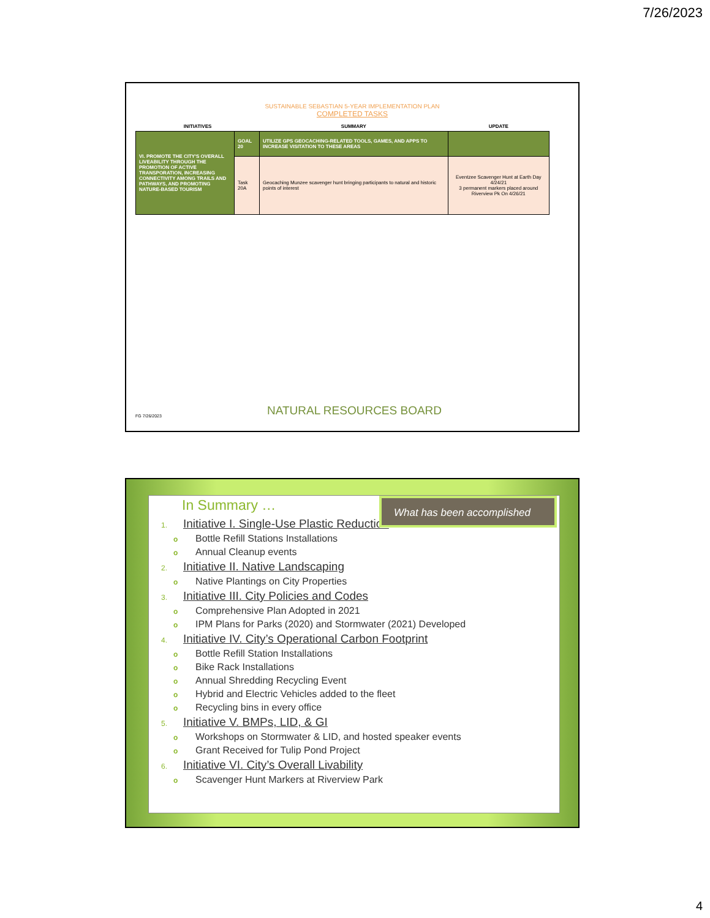7/26/2023
SUSTAINABLE SEBASTIAN 5-YEAR IMPLEMENTATION PLAN
COMPLETED TASKS
| INITIATIVES | | SUMMARY | UPDATE |
| --- | --- | --- | --- |
| VI. PROMOTE THE CITY'S OVERALL LIVEABILITY THROUGH THE PROMOTION OF ACTIVE TRANSPORATION, INCREASING CONNECTIVITY AMONG TRAILS AND PATHWAYS, AND PROMOTING NATURE-BASED TOURISM | GOAL 20 | UTILIZE GPS GEOCACHING-RELATED TOOLS, GAMES, AND APPS TO INCREASE VISITATION TO THESE AREAS | |
| | Task 20A | Geocaching Munzee scavenger hunt bringing participants to natural and historic points of interest | Eventzee Scavenger Hunt at Earth Day 4/24/21 3 permanent markers placed around Riverview Pk On 4/26/21 |
FG 7/26/2023 NATURAL RESOURCES BOARD
What has been accomplished
In Summary …
1. Initiative I. Single-Use Plastic Reduction
o Bottle Refill Stations Installations
o Annual Cleanup events
2. Initiative II. Native Landscaping
o Native Plantings on City Properties
3. Initiative III. City Policies and Codes
o Comprehensive Plan Adopted in 2021
o IPM Plans for Parks (2020) and Stormwater (2021) Developed
4. Initiative IV. City’s Operational Carbon Footprint
o Bottle Refill Station Installations
o Bike Rack Installations
o Annual Shredding Recycling Event
o Hybrid and Electric Vehicles added to the fleet
o Recycling bins in every office
5. Initiative V. BMPs, LID, & GI
o Workshops on Stormwater & LID, and hosted speaker events
o Grant Received for Tulip Pond Project
6. Initiative VI. City’s Overall Livability
o Scavenger Hunt Markers at Riverview Park
4